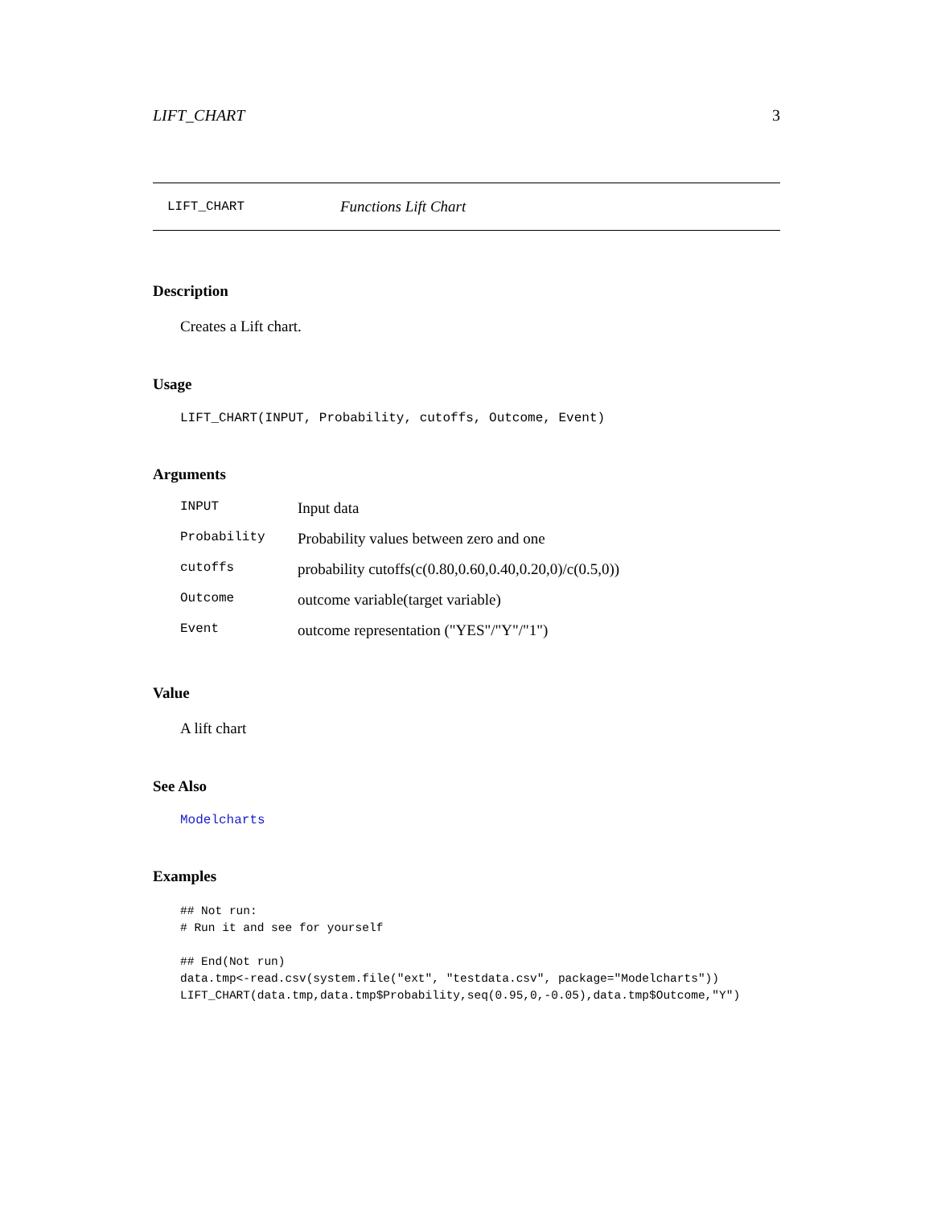LIFT_CHART 3
LIFT_CHART Functions Lift Chart
Description
Creates a Lift chart.
Usage
LIFT_CHART(INPUT, Probability, cutoffs, Outcome, Event)
Arguments
| INPUT | Input data |
| Probability | Probability values between zero and one |
| cutoffs | probability cutoffs(c(0.80,0.60,0.40,0.20,0)/c(0.5,0)) |
| Outcome | outcome variable(target variable) |
| Event | outcome representation ("YES"/"Y"/"1") |
Value
A lift chart
See Also
Modelcharts
Examples
## Not run:
# Run it and see for yourself

## End(Not run)
data.tmp<-read.csv(system.file("ext", "testdata.csv", package="Modelcharts"))
LIFT_CHART(data.tmp,data.tmp$Probability,seq(0.95,0,-0.05),data.tmp$Outcome,"Y")